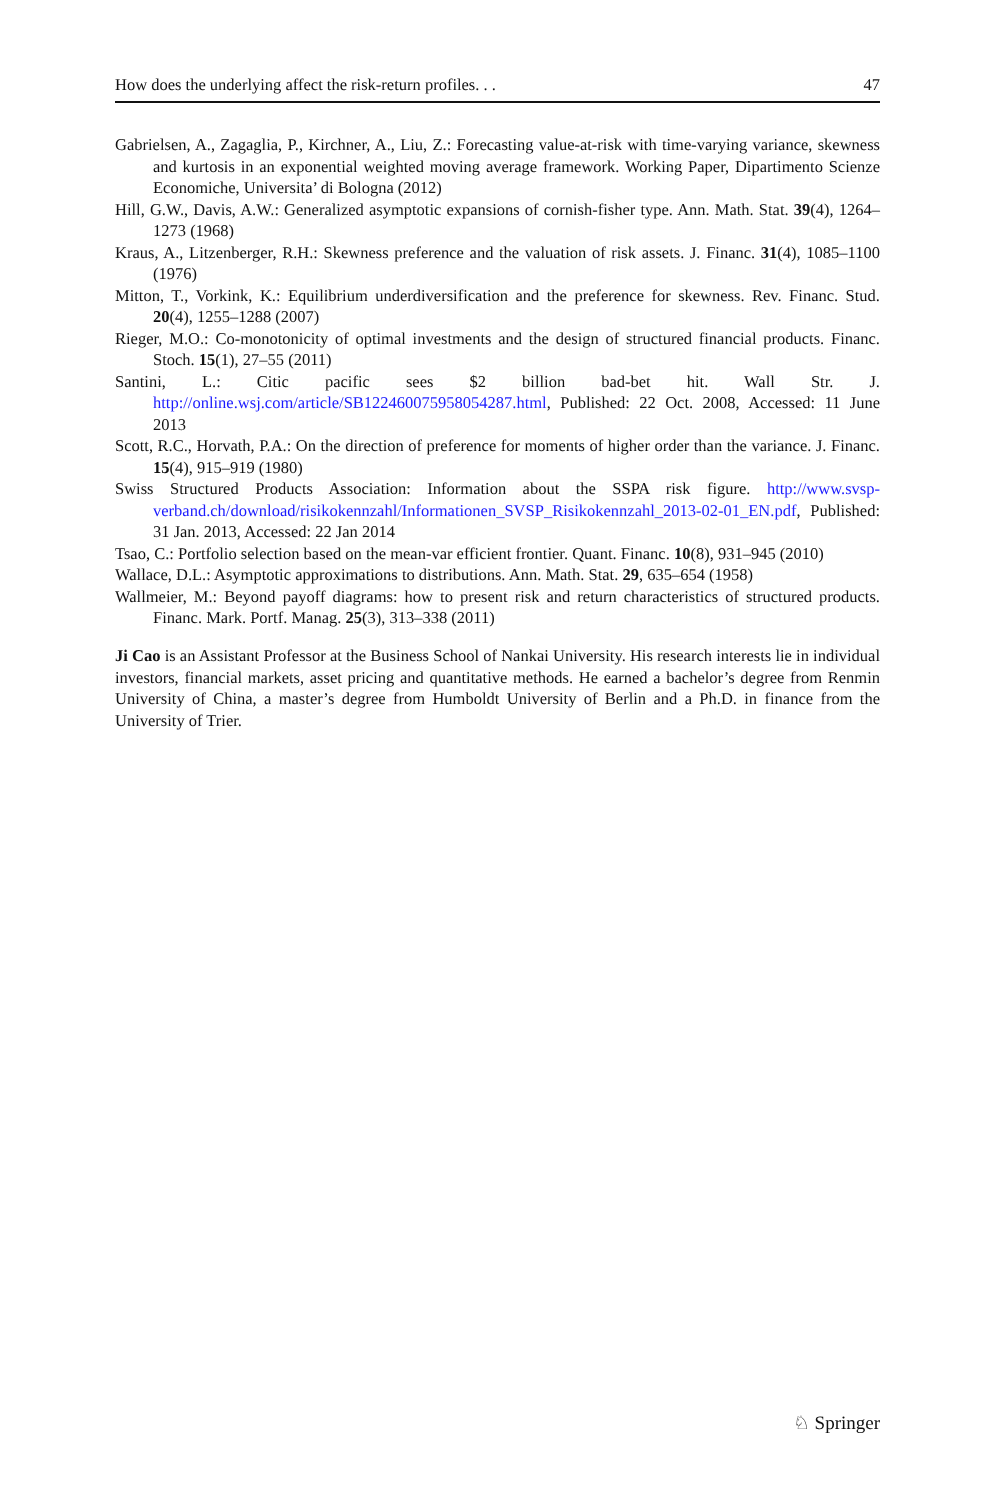How does the underlying affect the risk-return profiles. . . 47
Gabrielsen, A., Zagaglia, P., Kirchner, A., Liu, Z.: Forecasting value-at-risk with time-varying variance, skewness and kurtosis in an exponential weighted moving average framework. Working Paper, Dipartimento Scienze Economiche, Universita’ di Bologna (2012)
Hill, G.W., Davis, A.W.: Generalized asymptotic expansions of cornish-fisher type. Ann. Math. Stat. 39(4), 1264–1273 (1968)
Kraus, A., Litzenberger, R.H.: Skewness preference and the valuation of risk assets. J. Financ. 31(4), 1085–1100 (1976)
Mitton, T., Vorkink, K.: Equilibrium underdiversification and the preference for skewness. Rev. Financ. Stud. 20(4), 1255–1288 (2007)
Rieger, M.O.: Co-monotonicity of optimal investments and the design of structured financial products. Financ. Stoch. 15(1), 27–55 (2011)
Santini, L.: Citic pacific sees $2 billion bad-bet hit. Wall Str. J. http://online.wsj.com/article/SB122460075958054287.html, Published: 22 Oct. 2008, Accessed: 11 June 2013
Scott, R.C., Horvath, P.A.: On the direction of preference for moments of higher order than the variance. J. Financ. 15(4), 915–919 (1980)
Swiss Structured Products Association: Information about the SSPA risk figure. http://www.svsp-verband.ch/download/risikokennzahl/Informationen_SVSP_Risikokennzahl_2013-02-01_EN.pdf, Published: 31 Jan. 2013, Accessed: 22 Jan 2014
Tsao, C.: Portfolio selection based on the mean-var efficient frontier. Quant. Financ. 10(8), 931–945 (2010)
Wallace, D.L.: Asymptotic approximations to distributions. Ann. Math. Stat. 29, 635–654 (1958)
Wallmeier, M.: Beyond payoff diagrams: how to present risk and return characteristics of structured products. Financ. Mark. Portf. Manag. 25(3), 313–338 (2011)
Ji Cao is an Assistant Professor at the Business School of Nankai University. His research interests lie in individual investors, financial markets, asset pricing and quantitative methods. He earned a bachelor’s degree from Renmin University of China, a master’s degree from Humboldt University of Berlin and a Ph.D. in finance from the University of Trier.
♘ Springer